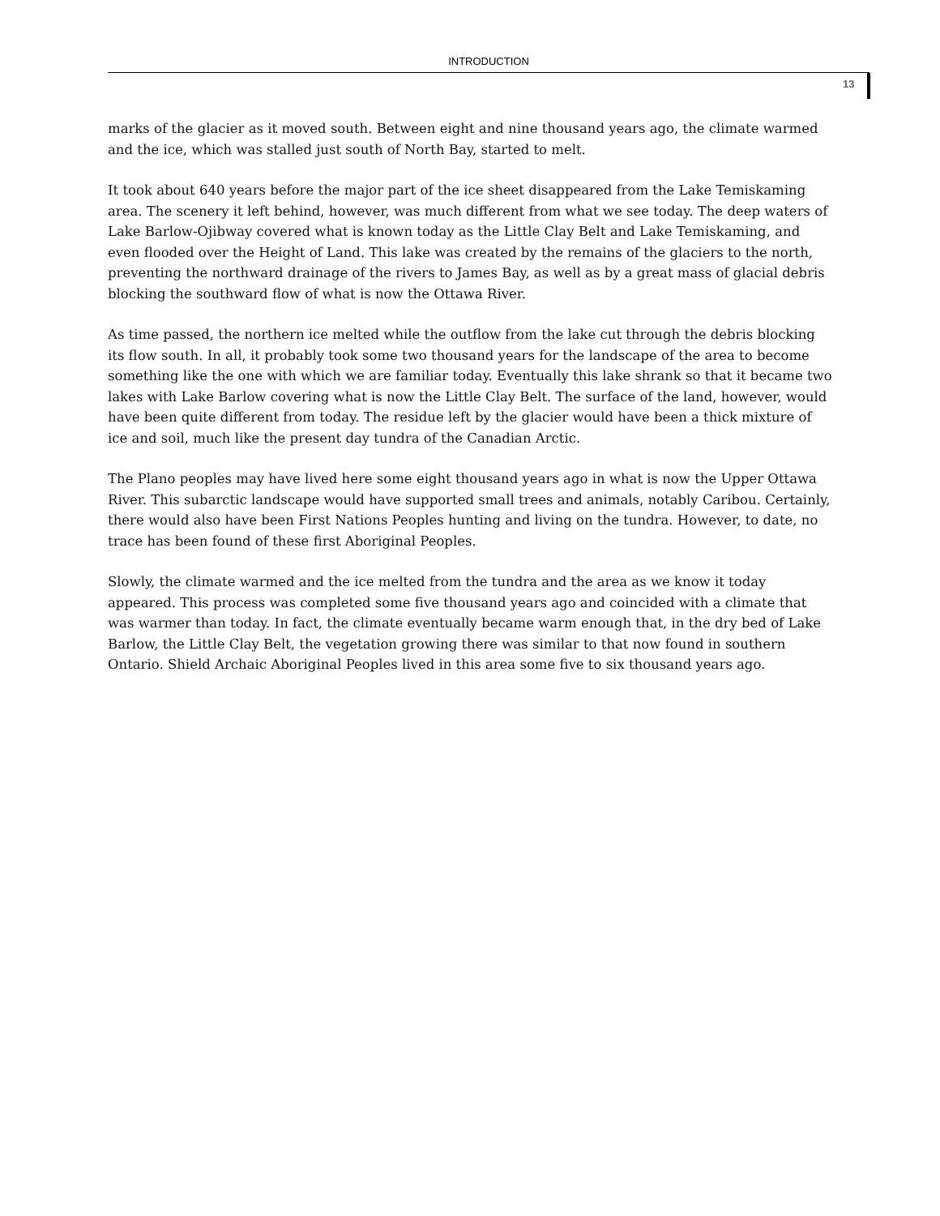INTRODUCTION
13
marks of the glacier as it moved south. Between eight and nine thousand years ago, the climate warmed and the ice, which was stalled just south of North Bay, started to melt.
It took about 640 years before the major part of the ice sheet disappeared from the Lake Temiskaming area. The scenery it left behind, however, was much different from what we see today. The deep waters of Lake Barlow-Ojibway covered what is known today as the Little Clay Belt and Lake Temiskaming, and even flooded over the Height of Land. This lake was created by the remains of the glaciers to the north, preventing the northward drainage of the rivers to James Bay, as well as by a great mass of glacial debris blocking the southward flow of what is now the Ottawa River.
As time passed, the northern ice melted while the outflow from the lake cut through the debris blocking its flow south. In all, it probably took some two thousand years for the landscape of the area to become something like the one with which we are familiar today. Eventually this lake shrank so that it became two lakes with Lake Barlow covering what is now the Little Clay Belt. The surface of the land, however, would have been quite different from today. The residue left by the glacier would have been a thick mixture of ice and soil, much like the present day tundra of the Canadian Arctic.
The Plano peoples may have lived here some eight thousand years ago in what is now the Upper Ottawa River. This subarctic landscape would have supported small trees and animals, notably Caribou. Certainly, there would also have been First Nations Peoples hunting and living on the tundra. However, to date, no trace has been found of these first Aboriginal Peoples.
Slowly, the climate warmed and the ice melted from the tundra and the area as we know it today appeared. This process was completed some five thousand years ago and coincided with a climate that was warmer than today. In fact, the climate eventually became warm enough that, in the dry bed of Lake Barlow, the Little Clay Belt, the vegetation growing there was similar to that now found in southern Ontario. Shield Archaic Aboriginal Peoples lived in this area some five to six thousand years ago.